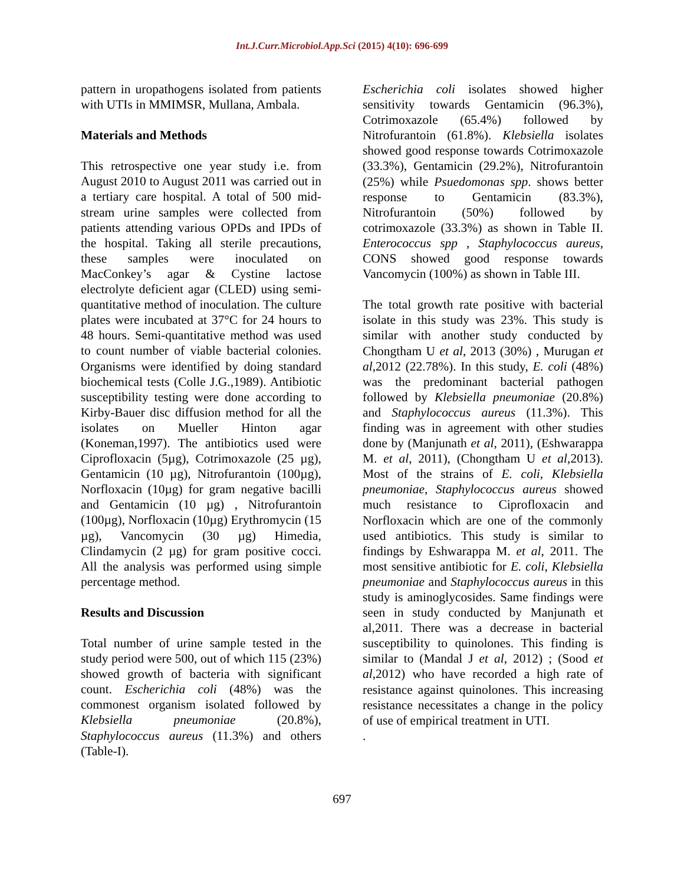Int.J.Curr.Microbiol.App.Sci (2015) 4(10): 696-699
pattern in uropathogens isolated from patients with UTIs in MMIMSR, Mullana, Ambala.
Materials and Methods
This retrospective one year study i.e. from August 2010 to August 2011 was carried out in a tertiary care hospital. A total of 500 mid-stream urine samples were collected from patients attending various OPDs and IPDs of the hospital. Taking all sterile precautions, these samples were inoculated on MacConkey’s agar & Cystine lactose electrolyte deficient agar (CLED) using semi-quantitative method of inoculation. The culture plates were incubated at 37°C for 24 hours to 48 hours. Semi-quantitative method was used to count number of viable bacterial colonies. Organisms were identified by doing standard biochemical tests (Colle J.G.,1989). Antibiotic susceptibility testing were done according to Kirby-Bauer disc diffusion method for all the isolates on Mueller Hinton agar (Koneman,1997). The antibiotics used were Ciprofloxacin (5µg), Cotrimoxazole (25 µg), Gentamicin (10 µg), Nitrofurantoin (100µg), Norfloxacin (10µg) for gram negative bacilli and Gentamicin (10 µg) , Nitrofurantoin (100µg), Norfloxacin (10µg) Erythromycin (15 µg), Vancomycin (30 µg) Himedia, Clindamycin (2 µg) for gram positive cocci. All the analysis was performed using simple percentage method.
Results and Discussion
Total number of urine sample tested in the study period were 500, out of which 115 (23%) showed growth of bacteria with significant count. Escherichia coli (48%) was the commonest organism isolated followed by Klebsiella pneumoniae (20.8%), Staphylococcus aureus (11.3%) and others (Table-I).
Escherichia coli isolates showed higher sensitivity towards Gentamicin (96.3%), Cotrimoxazole (65.4%) followed by Nitrofurantoin (61.8%). Klebsiella isolates showed good response towards Cotrimoxazole (33.3%), Gentamicin (29.2%), Nitrofurantoin (25%) while Psuedomonas spp. shows better response to Gentamicin (83.3%), Nitrofurantoin (50%) followed by cotrimoxazole (33.3%) as shown in Table II. Enterococcus spp , Staphylococcus aureus, CONS showed good response towards Vancomycin (100%) as shown in Table III.
The total growth rate positive with bacterial isolate in this study was 23%. This study is similar with another study conducted by Chongtham U et al, 2013 (30%) , Murugan et al,2012 (22.78%). In this study, E. coli (48%) was the predominant bacterial pathogen followed by Klebsiella pneumoniae (20.8%) and Staphylococcus aureus (11.3%). This finding was in agreement with other studies done by (Manjunath et al, 2011), (Eshwarappa M. et al, 2011), (Chongtham U et al,2013). Most of the strains of E. coli, Klebsiella pneumoniae, Staphylococcus aureus showed much resistance to Ciprofloxacin and Norfloxacin which are one of the commonly used antibiotics. This study is similar to findings by Eshwarappa M. et al, 2011. The most sensitive antibiotic for E. coli, Klebsiella pneumoniae and Staphylococcus aureus in this study is aminoglycosides. Same findings were seen in study conducted by Manjunath et al,2011. There was a decrease in bacterial susceptibility to quinolones. This finding is similar to (Mandal J et al, 2012) ; (Sood et al,2012) who have recorded a high rate of resistance against quinolones. This increasing resistance necessitates a change in the policy of use of empirical treatment in UTI.
.
697